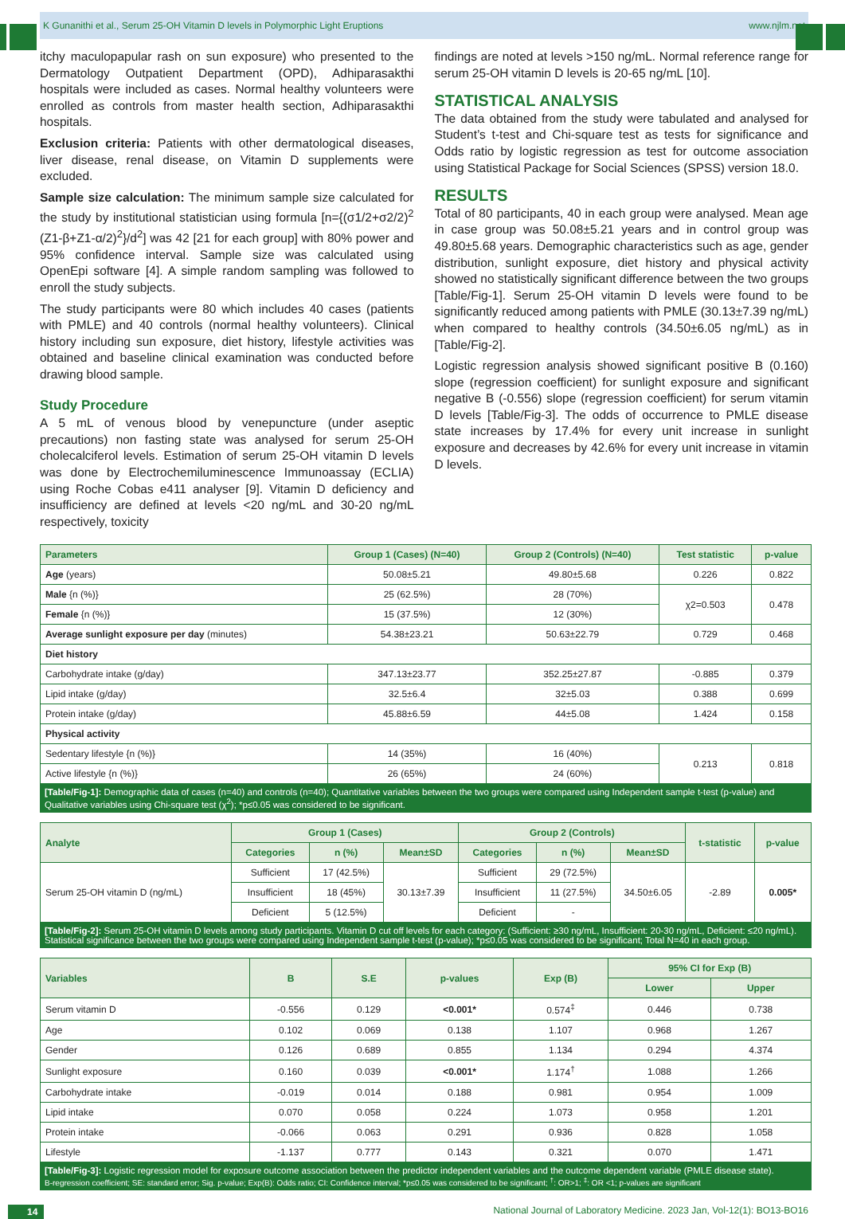K Gunanithi et al., Serum 25-OH Vitamin D levels in Polymorphic Light Eruptions www.njlm.net
itchy maculopapular rash on sun exposure) who presented to the Dermatology Outpatient Department (OPD), Adhiparasakthi hospitals were included as cases. Normal healthy volunteers were enrolled as controls from master health section, Adhiparasakthi hospitals.
Exclusion criteria: Patients with other dermatological diseases, liver disease, renal disease, on Vitamin D supplements were excluded.
Sample size calculation: The minimum sample size calculated for the study by institutional statistician using formula [n={(σ1/2+σ2/2)<sup>2</sup> (Z1-β+Z1-α/2)<sup>2</sup>}/d<sup>2</sup>] was 42 [21 for each group] with 80% power and 95% confidence interval. Sample size was calculated using OpenEpi software [4]. A simple random sampling was followed to enroll the study subjects.
The study participants were 80 which includes 40 cases (patients with PMLE) and 40 controls (normal healthy volunteers). Clinical history including sun exposure, diet history, lifestyle activities was obtained and baseline clinical examination was conducted before drawing blood sample.
Study Procedure
A 5 mL of venous blood by venepuncture (under aseptic precautions) non fasting state was analysed for serum 25-OH cholecalciferol levels. Estimation of serum 25-OH vitamin D levels was done by Electrochemiluminescence Immunoassay (ECLIA) using Roche Cobas e411 analyser [9]. Vitamin D deficiency and insufficiency are defined at levels <20 ng/mL and 30-20 ng/mL respectively, toxicity
findings are noted at levels >150 ng/mL. Normal reference range for serum 25-OH vitamin D levels is 20-65 ng/mL [10].
STATISTICAL ANALYSIS
The data obtained from the study were tabulated and analysed for Student’s t-test and Chi-square test as tests for significance and Odds ratio by logistic regression as test for outcome association using Statistical Package for Social Sciences (SPSS) version 18.0.
RESULTS
Total of 80 participants, 40 in each group were analysed. Mean age in case group was 50.08±5.21 years and in control group was 49.80±5.68 years. Demographic characteristics such as age, gender distribution, sunlight exposure, diet history and physical activity showed no statistically significant difference between the two groups [Table/Fig-1]. Serum 25-OH vitamin D levels were found to be significantly reduced among patients with PMLE (30.13±7.39 ng/mL) when compared to healthy controls (34.50±6.05 ng/mL) as in [Table/Fig-2].
Logistic regression analysis showed significant positive B (0.160) slope (regression coefficient) for sunlight exposure and significant negative B (-0.556) slope (regression coefficient) for serum vitamin D levels [Table/Fig-3]. The odds of occurrence to PMLE disease state increases by 17.4% for every unit increase in sunlight exposure and decreases by 42.6% for every unit increase in vitamin D levels.
| Parameters | Group 1 (Cases) (N=40) | Group 2 (Controls) (N=40) | Test statistic | p-value |
| --- | --- | --- | --- | --- |
| Age (years) | 50.08±5.21 | 49.80±5.68 | 0.226 | 0.822 |
| Male {n (%)} | 25 (62.5%) | 28 (70%) | χ2=0.503 | 0.478 |
| Female {n (%)} | 15 (37.5%) | 12 (30%) | | |
| Average sunlight exposure per day (minutes) | 54.38±23.21 | 50.63±22.79 | 0.729 | 0.468 |
| Diet history | | | | |
| Carbohydrate intake (g/day) | 347.13±23.77 | 352.25±27.87 | -0.885 | 0.379 |
| Lipid intake (g/day) | 32.5±6.4 | 32±5.03 | 0.388 | 0.699 |
| Protein intake (g/day) | 45.88±6.59 | 44±5.08 | 1.424 | 0.158 |
| Physical activity | | | | |
| Sedentary lifestyle {n (%)} | 14 (35%) | 16 (40%) | 0.213 | 0.818 |
| Active lifestyle {n (%)} | 26 (65%) | 24 (60%) | | |
[Table/Fig-1]: Demographic data of cases (n=40) and controls (n=40); Quantitative variables between the two groups were compared using Independent sample t-test (p-value) and Qualitative variables using Chi-square test (χ<sup>2</sup>); *p≤0.05 was considered to be significant.
| Analyte | Group 1 (Cases) | | | Group 2 (Controls) | | | t-statistic | p-value |
| --- | --- | --- | --- | --- | --- | --- | --- | --- |
| | Categories | n (%) | Mean±SD | Categories | n (%) | Mean±SD | | |
| Serum 25-OH vitamin D (ng/mL) | Sufficient | 17 (42.5%) | 30.13±7.39 | Sufficient | 29 (72.5%) | 34.50±6.05 | -2.89 | 0.005* |
| | Insufficient | 18 (45%) | | Insufficient | 11 (27.5%) | | | |
| | Deficient | 5 (12.5%) | | Deficient | - | | | |
[Table/Fig-2]: Serum 25-OH vitamin D levels among study participants. Vitamin D cut off levels for each category: (Sufficient: ≥30 ng/mL, Insufficient: 20-30 ng/mL, Deficient: ≤20 ng/mL). Statistical significance between the two groups were compared using Independent sample t-test (p-value); *p≤0.05 was considered to be significant; Total N=40 in each group.
| Variables | B | S.E | p-values | Exp (B) | 95% CI for Exp (B) | |
| --- | --- | --- | --- | --- | --- | --- |
| | | | | | Lower | Upper |
| Serum vitamin D | -0.556 | 0.129 | <0.001* | 0.574<sup>‡</sup> | 0.446 | 0.738 |
| Age | 0.102 | 0.069 | 0.138 | 1.107 | 0.968 | 1.267 |
| Gender | 0.126 | 0.689 | 0.855 | 1.134 | 0.294 | 4.374 |
| Sunlight exposure | 0.160 | 0.039 | <0.001* | 1.174<sup>†</sup> | 1.088 | 1.266 |
| Carbohydrate intake | -0.019 | 0.014 | 0.188 | 0.981 | 0.954 | 1.009 |
| Lipid intake | 0.070 | 0.058 | 0.224 | 1.073 | 0.958 | 1.201 |
| Protein intake | -0.066 | 0.063 | 0.291 | 0.936 | 0.828 | 1.058 |
| Lifestyle | -1.137 | 0.777 | 0.143 | 0.321 | 0.070 | 1.471 |
[Table/Fig-3]: Logistic regression model for exposure outcome association between the predictor independent variables and the outcome dependent variable (PMLE disease state).
B-regression coefficient; SE: standard error; Sig. p-value; Exp(B): Odds ratio; CI: Confidence interval; *p≤0.05 was considered to be significant; <sup>†</sup>: OR>1; <sup>‡</sup>: OR <1; p-values are significant
14 National Journal of Laboratory Medicine. 2023 Jan, Vol-12(1): BO13-BO16